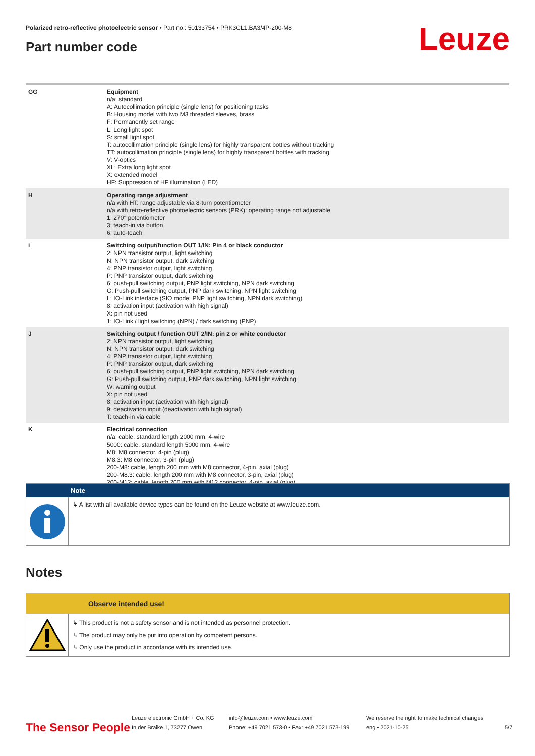Polarized retro-reflective photoelectric sensor • Part no.: 50133754 • PRK3CL1.BA3/4P-200-M8
Part number code Leuze
| GG | Equipment n/a: standard A: Autocollimation principle (single lens) for positioning tasks B: Housing model with two M3 threaded sleeves, brass F: Permanently set range L: Long light spot S: small light spot T: autocollimation principle (single lens) for highly transparent bottles without tracking TT: autocollimation principle (single lens) for highly transparent bottles with tracking V: V-optics XL: Extra long light spot X: extended model HF: Suppression of HF illumination (LED) |
| H | Operating range adjustment n/a with HT: range adjustable via 8-turn potentiometer n/a with retro-reflective photoelectric sensors (PRK): operating range not adjustable 1: 270° potentiometer 3: teach-in via button 6: auto-teach |
| i | Switching output/function OUT 1/IN: Pin 4 or black conductor 2: NPN transistor output, light switching N: NPN transistor output, dark switching 4: PNP transistor output, light switching P: PNP transistor output, dark switching 6: push-pull switching output, PNP light switching, NPN dark switching G: Push-pull switching output, PNP dark switching, NPN light switching L: IO-Link interface (SIO mode: PNP light switching, NPN dark switching) 8: activation input (activation with high signal) X: pin not used 1: IO-Link / light switching (NPN) / dark switching (PNP) |
| J | Switching output / function OUT 2/IN: pin 2 or white conductor 2: NPN transistor output, light switching N: NPN transistor output, dark switching 4: PNP transistor output, light switching P: PNP transistor output, dark switching 6: push-pull switching output, PNP light switching, NPN dark switching G: Push-pull switching output, PNP dark switching, NPN light switching W: warning output X: pin not used 8: activation input (activation with high signal) 9: deactivation input (deactivation with high signal) T: teach-in via cable |
| K | Electrical connection n/a: cable, standard length 2000 mm, 4-wire 5000: cable, standard length 5000 mm, 4-wire M8: M8 connector, 4-pin (plug) M8.3: M8 connector, 3-pin (plug) 200-M8: cable, length 200 mm with M8 connector, 4-pin, axial (plug) 200-M8.3: cable, length 200 mm with M8 connector, 3-pin, axial (plug) 200-M12: cable, length 200 mm with M12 connector, 4-pin, axial (plug) |
Note
↳ A list with all available device types can be found on the Leuze website at www.leuze.com.
Notes
Observe intended use!
↳ This product is not a safety sensor and is not intended as personnel protection.
↳ The product may only be put into operation by competent persons.
↳ Only use the product in accordance with its intended use.
The Sensor People
Leuze electronic GmbH + Co. KG
In der Braike 1, 73277 Owen
info@leuze.com • www.leuze.com
Phone: +49 7021 573-0 • Fax: +49 7021 573-199
We reserve the right to make technical changes
eng • 2021-10-25
5/7